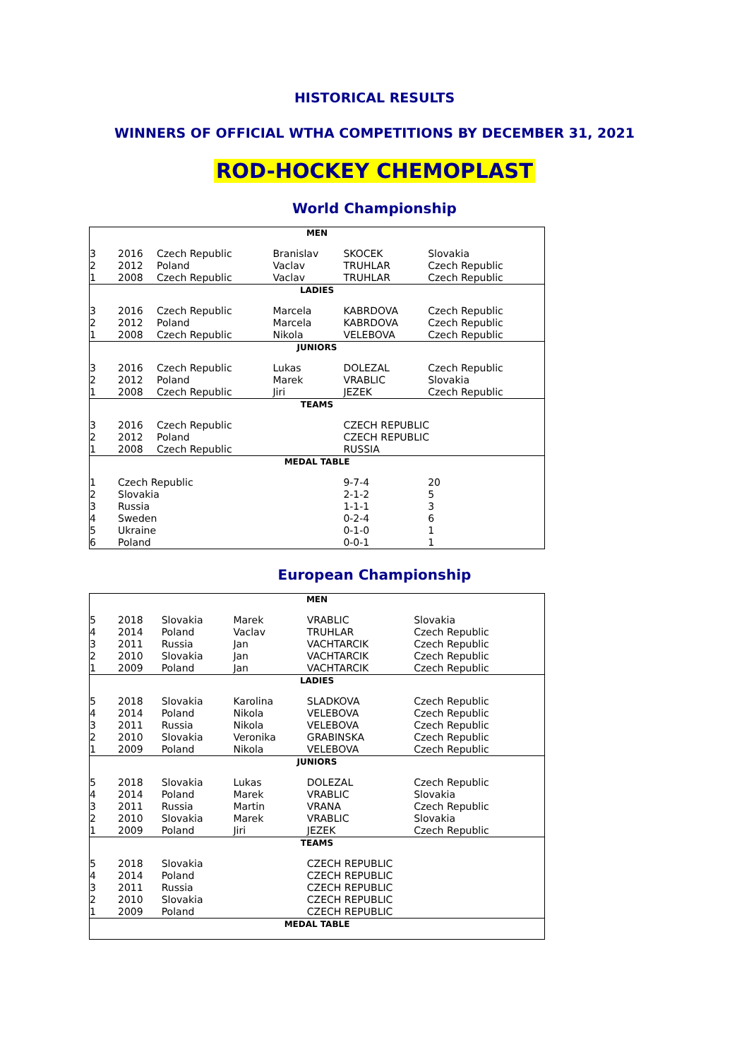HISTORICAL RESULTS
WINNERS OF OFFICIAL WTHA COMPETITIONS BY DECEMBER 31, 2021
ROD-HOCKEY CHEMOPLAST
World Championship
| MEN | | | | | |
| --- | --- | --- | --- | --- | --- |
| 3 | 2016 | Czech Republic | Branislav | SKOCEK | Slovakia |
| 2 | 2012 | Poland | Vaclav | TRUHLAR | Czech Republic |
| 1 | 2008 | Czech Republic | Vaclav | TRUHLAR | Czech Republic |
| LADIES | | | | | |
| 3 | 2016 | Czech Republic | Marcela | KABRDOVA | Czech Republic |
| 2 | 2012 | Poland | Marcela | KABRDOVA | Czech Republic |
| 1 | 2008 | Czech Republic | Nikola | VELEBOVA | Czech Republic |
| JUNIORS | | | | | |
| 3 | 2016 | Czech Republic | Lukas | DOLEZAL | Czech Republic |
| 2 | 2012 | Poland | Marek | VRABLIC | Slovakia |
| 1 | 2008 | Czech Republic | Jiri | JEZEK | Czech Republic |
| TEAMS | | | | | |
| 3 | 2016 | Czech Republic | | CZECH REPUBLIC | |
| 2 | 2012 | Poland | | CZECH REPUBLIC | |
| 1 | 2008 | Czech Republic | | RUSSIA | |
| MEDAL TABLE | | | | | |
| 1 | Czech Republic | | | 9-7-4 | 20 |
| 2 | Slovakia | | | 2-1-2 | 5 |
| 3 | Russia | | | 1-1-1 | 3 |
| 4 | Sweden | | | 0-2-4 | 6 |
| 5 | Ukraine | | | 0-1-0 | 1 |
| 6 | Poland | | | 0-0-1 | 1 |
European Championship
| MEN | | | | | |
| --- | --- | --- | --- | --- | --- |
| 5 | 2018 | Slovakia | Marek | VRABLIC | Slovakia |
| 4 | 2014 | Poland | Vaclav | TRUHLAR | Czech Republic |
| 3 | 2011 | Russia | Jan | VACHTARCIK | Czech Republic |
| 2 | 2010 | Slovakia | Jan | VACHTARCIK | Czech Republic |
| 1 | 2009 | Poland | Jan | VACHTARCIK | Czech Republic |
| LADIES | | | | | |
| 5 | 2018 | Slovakia | Karolina | SLADKOVA | Czech Republic |
| 4 | 2014 | Poland | Nikola | VELEBOVA | Czech Republic |
| 3 | 2011 | Russia | Nikola | VELEBOVA | Czech Republic |
| 2 | 2010 | Slovakia | Veronika | GRABINSKA | Czech Republic |
| 1 | 2009 | Poland | Nikola | VELEBOVA | Czech Republic |
| JUNIORS | | | | | |
| 5 | 2018 | Slovakia | Lukas | DOLEZAL | Czech Republic |
| 4 | 2014 | Poland | Marek | VRABLIC | Slovakia |
| 3 | 2011 | Russia | Martin | VRANA | Czech Republic |
| 2 | 2010 | Slovakia | Marek | VRABLIC | Slovakia |
| 1 | 2009 | Poland | Jiri | JEZEK | Czech Republic |
| TEAMS | | | | | |
| 5 | 2018 | Slovakia | | CZECH REPUBLIC | |
| 4 | 2014 | Poland | | CZECH REPUBLIC | |
| 3 | 2011 | Russia | | CZECH REPUBLIC | |
| 2 | 2010 | Slovakia | | CZECH REPUBLIC | |
| 1 | 2009 | Poland | | CZECH REPUBLIC | |
| MEDAL TABLE | | | | | |